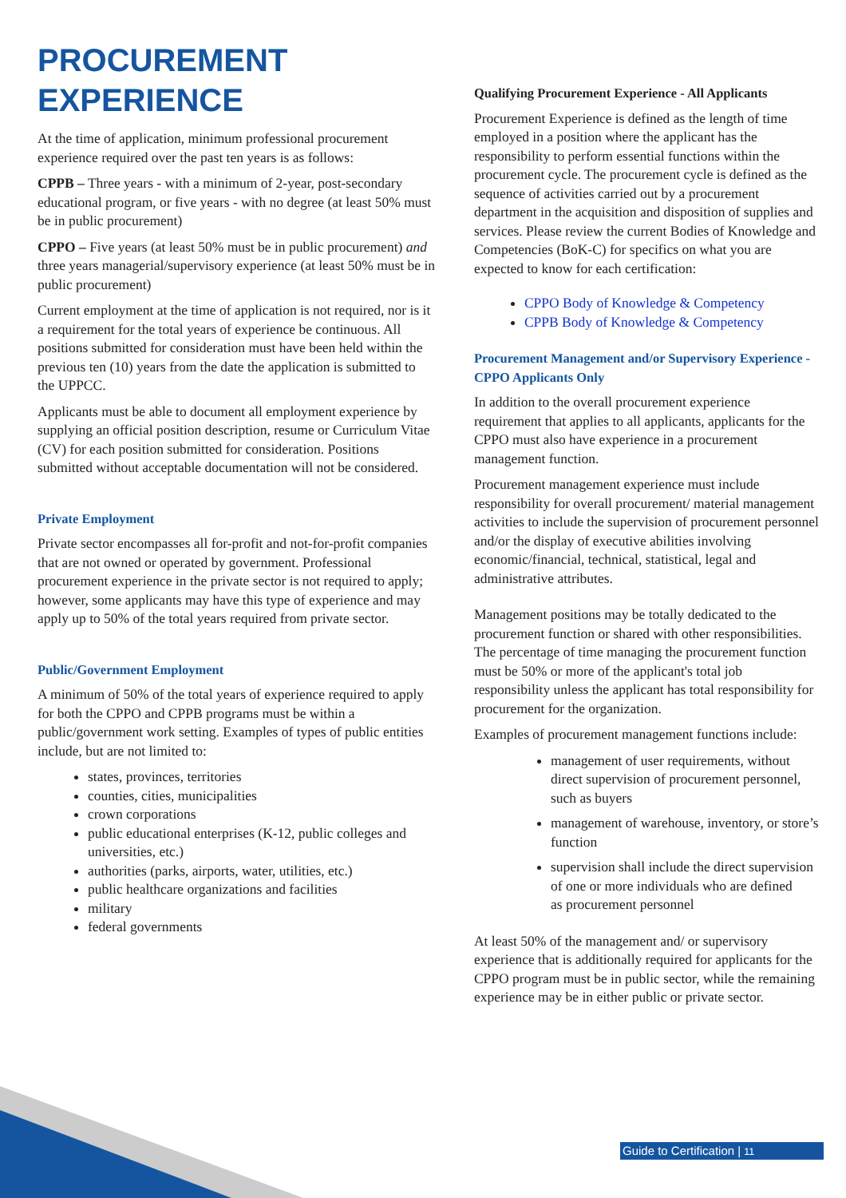PROCUREMENT
EXPERIENCE
At the time of application, minimum professional procurement experience required over the past ten years is as follows:
CPPB – Three years - with a minimum of 2-year, post-secondary educational program, or five years - with no degree (at least 50% must be in public procurement)
CPPO – Five years (at least 50% must be in public procurement) and three years managerial/supervisory experience (at least 50% must be in public procurement)
Current employment at the time of application is not required, nor is it a requirement for the total years of experience be continuous. All positions submitted for consideration must have been held within the previous ten (10) years from the date the application is submitted to the UPPCC.
Applicants must be able to document all employment experience by supplying an official position description, resume or Curriculum Vitae (CV) for each position submitted for consideration. Positions submitted without acceptable documentation will not be considered.
Private Employment
Private sector encompasses all for-profit and not-for-profit companies that are not owned or operated by government. Professional procurement experience in the private sector is not required to apply; however, some applicants may have this type of experience and may apply up to 50% of the total years required from private sector.
Public/Government Employment
A minimum of 50% of the total years of experience required to apply for both the CPPO and CPPB programs must be within a public/government work setting. Examples of types of public entities include, but are not limited to:
states, provinces, territories
counties, cities, municipalities
crown corporations
public educational enterprises (K-12, public colleges and universities, etc.)
authorities (parks, airports, water, utilities, etc.)
public healthcare organizations and facilities
military
federal governments
Qualifying Procurement Experience - All Applicants
Procurement Experience is defined as the length of time employed in a position where the applicant has the responsibility to perform essential functions within the procurement cycle. The procurement cycle is defined as the sequence of activities carried out by a procurement department in the acquisition and disposition of supplies and services. Please review the current Bodies of Knowledge and Competencies (BoK-C) for specifics on what you are expected to know for each certification:
CPPO Body of Knowledge & Competency
CPPB Body of Knowledge & Competency
Procurement Management and/or Supervisory Experience - CPPO Applicants Only
In addition to the overall procurement experience requirement that applies to all applicants, applicants for the CPPO must also have experience in a procurement management function.
Procurement management experience must include responsibility for overall procurement/ material management activities to include the supervision of procurement personnel and/or the display of executive abilities involving economic/financial, technical, statistical, legal and administrative attributes.
Management positions may be totally dedicated to the procurement function or shared with other responsibilities. The percentage of time managing the procurement function must be 50% or more of the applicant's total job responsibility unless the applicant has total responsibility for procurement for the organization.
Examples of procurement management functions include:
management of user requirements, without direct supervision of procurement personnel, such as buyers
management of warehouse, inventory, or store’s function
supervision shall include the direct supervision of one or more individuals who are defined
as procurement personnel
At least 50% of the management and/ or supervisory experience that is additionally required for applicants for the CPPO program must be in public sector, while the remaining experience may be in either public or private sector.
Guide to Certification | 11